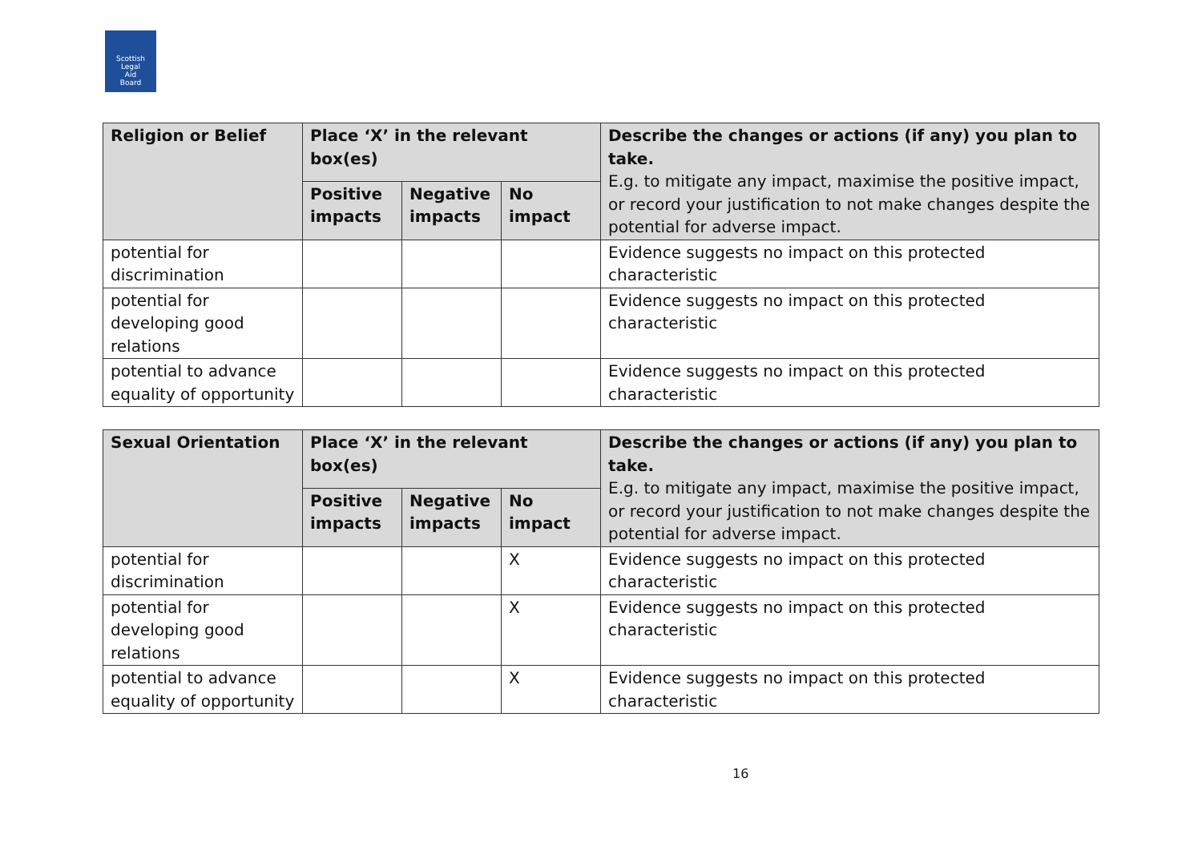Scottish
Legal
Aid
Board
| Religion or Belief | Place ‘X’ in the relevant box(es) | | | Describe the changes or actions (if any) you plan to take. E.g. to mitigate any impact, maximise the positive impact, or record your justification to not make changes despite the potential for adverse impact. |
| --- | --- | --- | --- | --- |
| | Positive impacts | Negative impacts | No impact | |
| potential for discrimination | | | | Evidence suggests no impact on this protected characteristic |
| potential for developing good relations | | | | Evidence suggests no impact on this protected characteristic |
| potential to advance equality of opportunity | | | | Evidence suggests no impact on this protected characteristic |
| Sexual Orientation | Place ‘X’ in the relevant box(es) | | | Describe the changes or actions (if any) you plan to take. E.g. to mitigate any impact, maximise the positive impact, or record your justification to not make changes despite the potential for adverse impact. |
| --- | --- | --- | --- | --- |
| | Positive impacts | Negative impacts | No impact | |
| potential for discrimination | | | X | Evidence suggests no impact on this protected characteristic |
| potential for developing good relations | | | X | Evidence suggests no impact on this protected characteristic |
| potential to advance equality of opportunity | | | X | Evidence suggests no impact on this protected characteristic |
16